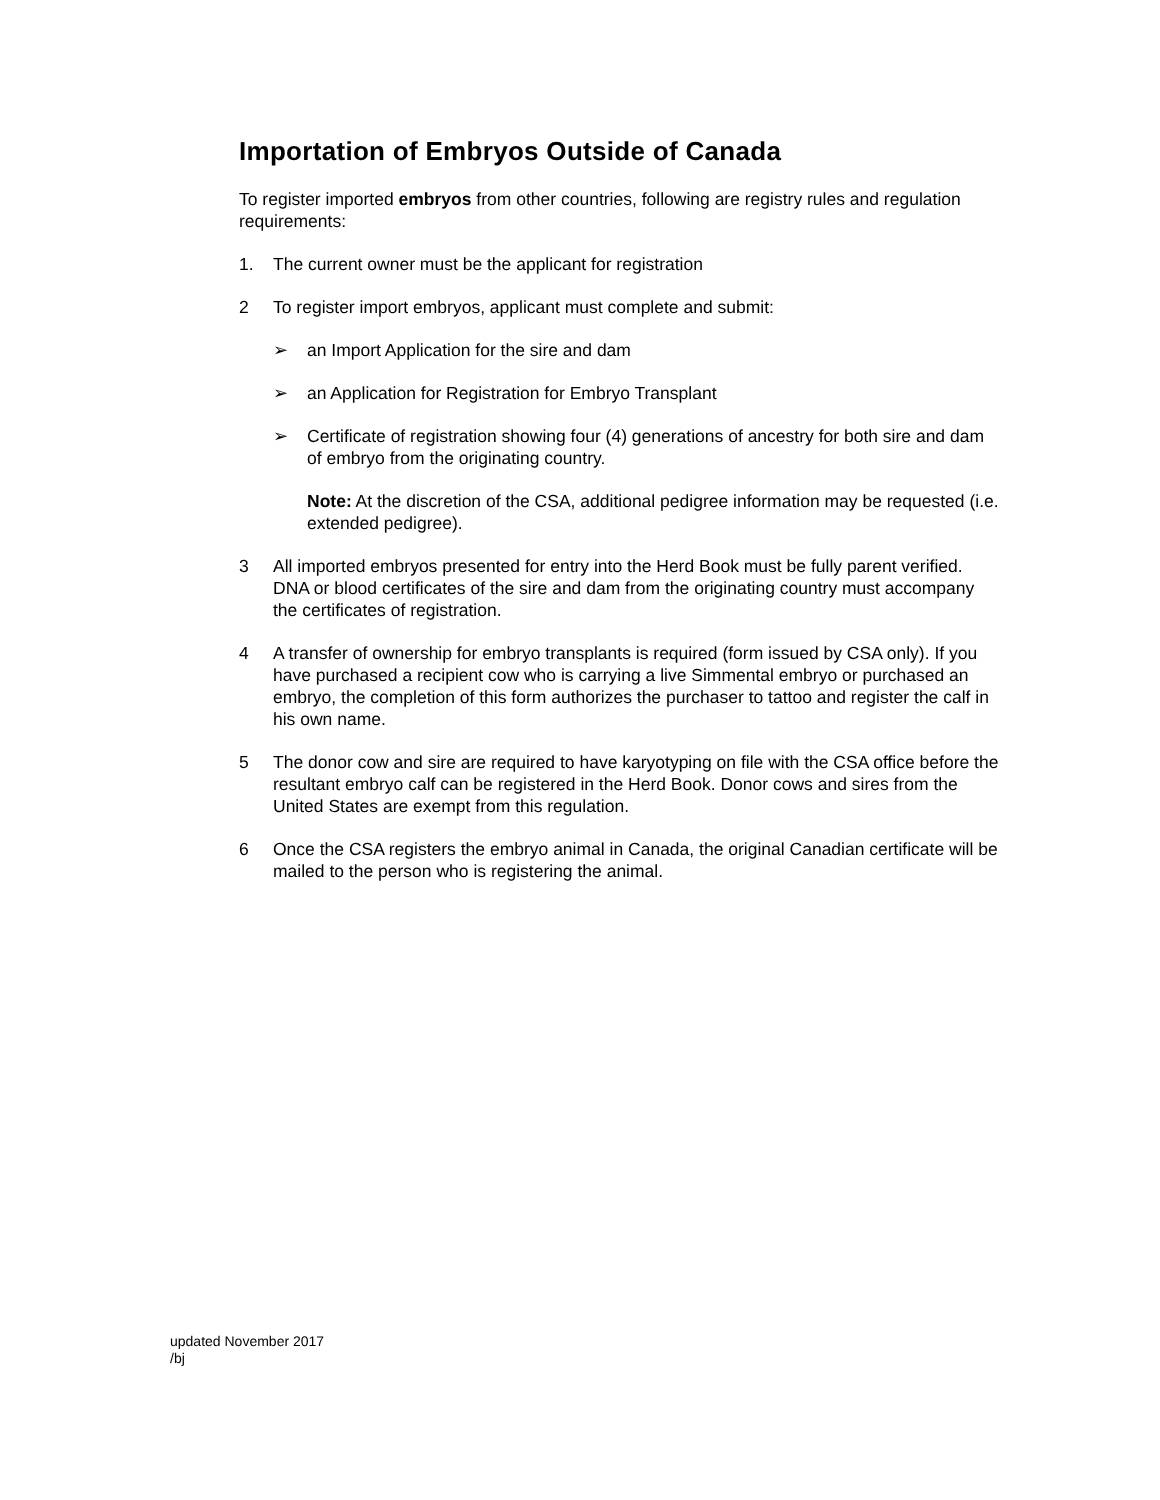Importation of Embryos Outside of Canada
To register imported embryos from other countries, following are registry rules and regulation requirements:
1. The current owner must be the applicant for registration
2 To register import embryos, applicant must complete and submit:
➢ an Import Application for the sire and dam
➢ an Application for Registration for Embryo Transplant
➢ Certificate of registration showing four (4) generations of ancestry for both sire and dam of embryo from the originating country.
Note: At the discretion of the CSA, additional pedigree information may be requested (i.e. extended pedigree).
3 All imported embryos presented for entry into the Herd Book must be fully parent verified. DNA or blood certificates of the sire and dam from the originating country must accompany the certificates of registration.
4 A transfer of ownership for embryo transplants is required (form issued by CSA only). If you have purchased a recipient cow who is carrying a live Simmental embryo or purchased an embryo, the completion of this form authorizes the purchaser to tattoo and register the calf in his own name.
5 The donor cow and sire are required to have karyotyping on file with the CSA office before the resultant embryo calf can be registered in the Herd Book. Donor cows and sires from the United States are exempt from this regulation.
6 Once the CSA registers the embryo animal in Canada, the original Canadian certificate will be mailed to the person who is registering the animal.
updated November 2017
/bj